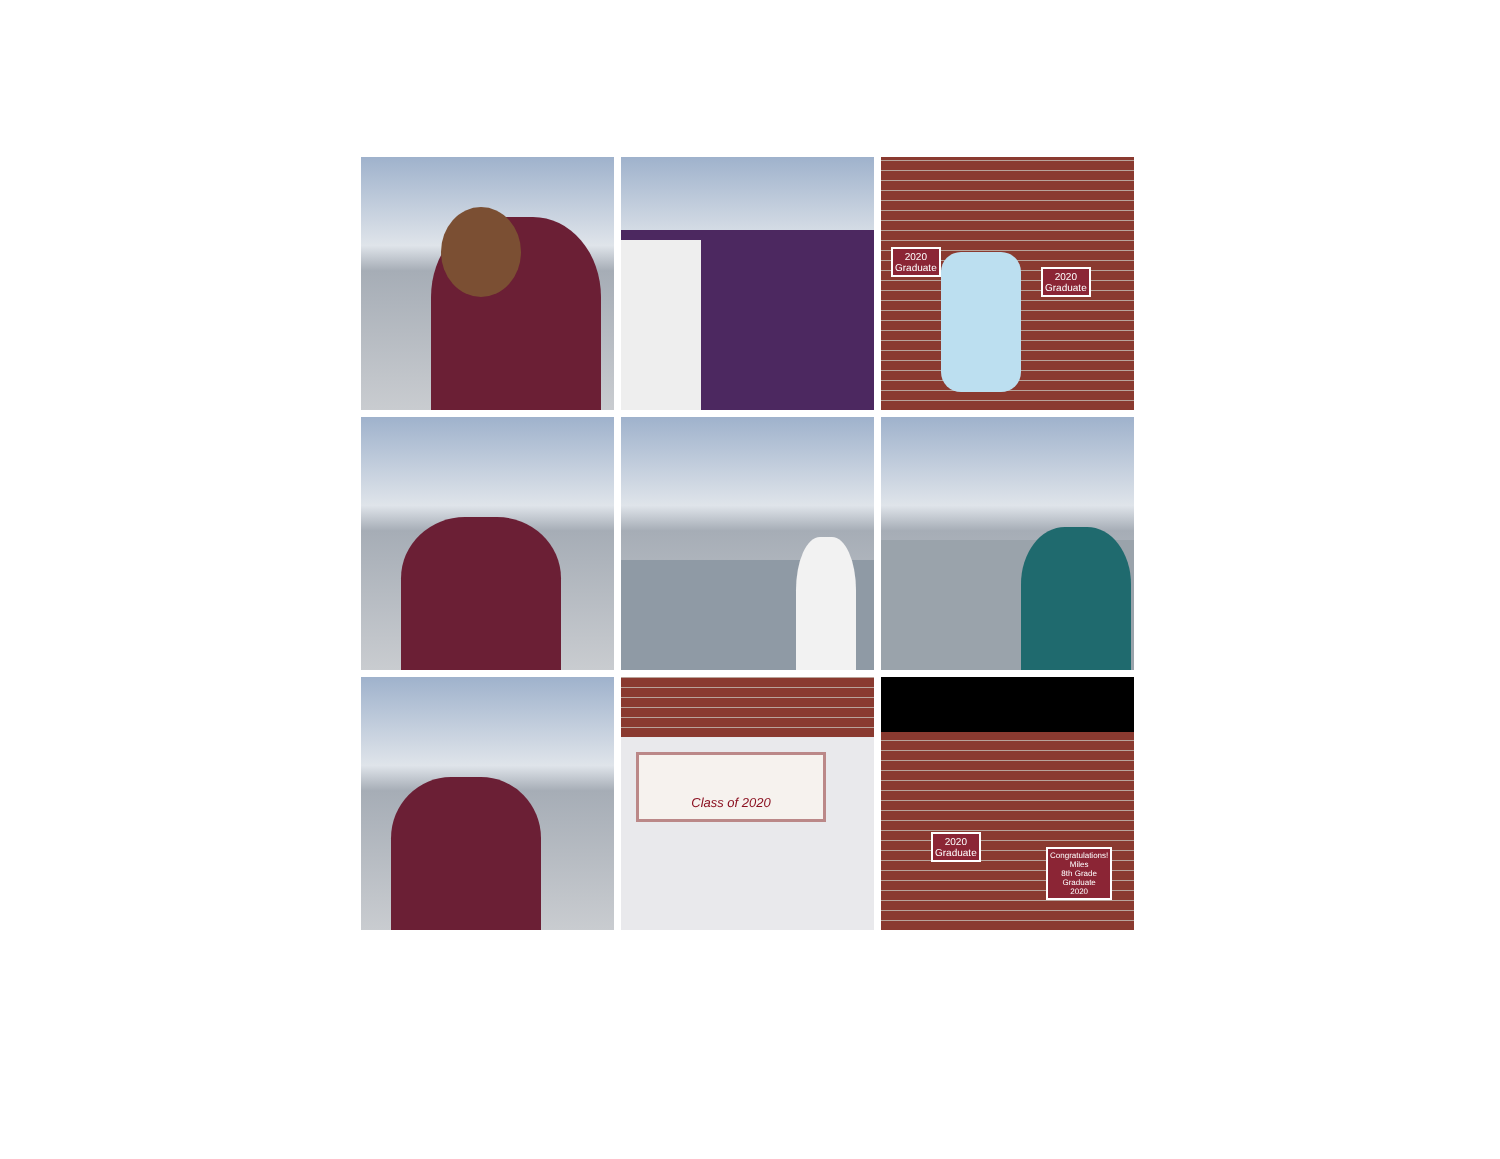2020
Graduate
2020
Graduate
Class of 2020
2020
Graduate
Congratulations!
Miles
8th Grade
Graduate
2020